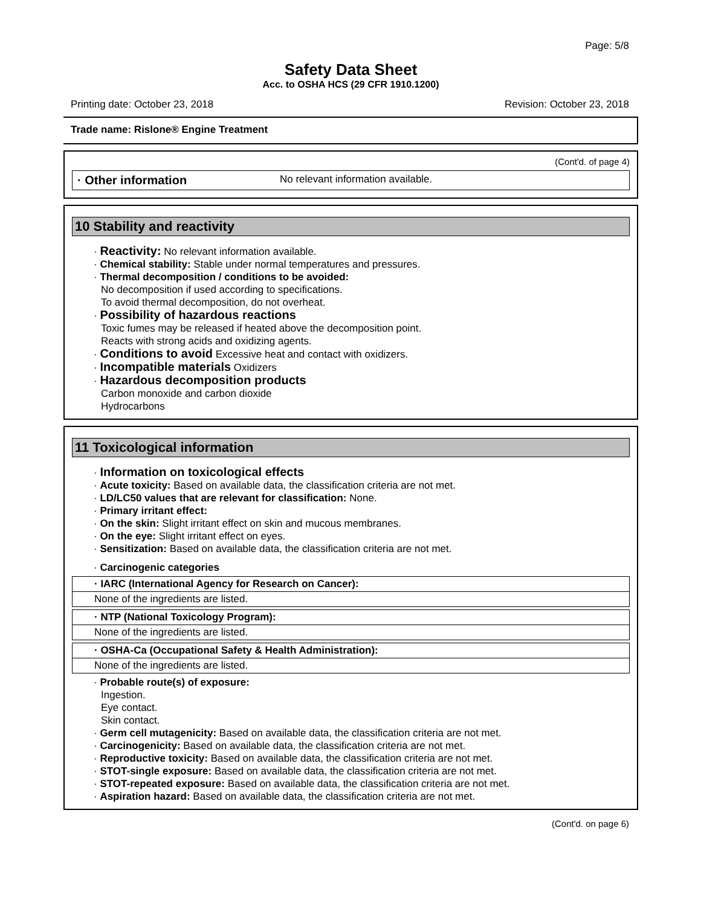Page: 5/8
Safety Data Sheet
Acc. to OSHA HCS (29 CFR 1910.1200)
Printing date: October 23, 2018 Revision: October 23, 2018
Trade name: Rislone® Engine Treatment
(Cont'd. of page 4)
· Other information No relevant information available.
10 Stability and reactivity
· Reactivity: No relevant information available.
· Chemical stability: Stable under normal temperatures and pressures.
· Thermal decomposition / conditions to be avoided:
No decomposition if used according to specifications.
To avoid thermal decomposition, do not overheat.
· Possibility of hazardous reactions
Toxic fumes may be released if heated above the decomposition point.
Reacts with strong acids and oxidizing agents.
· Conditions to avoid Excessive heat and contact with oxidizers.
· Incompatible materials Oxidizers
· Hazardous decomposition products
Carbon monoxide and carbon dioxide
Hydrocarbons
11 Toxicological information
· Information on toxicological effects
· Acute toxicity: Based on available data, the classification criteria are not met.
· LD/LC50 values that are relevant for classification: None.
· Primary irritant effect:
· On the skin: Slight irritant effect on skin and mucous membranes.
· On the eye: Slight irritant effect on eyes.
· Sensitization: Based on available data, the classification criteria are not met.
· Carcinogenic categories
| · IARC (International Agency for Research on Cancer): |
| None of the ingredients are listed. |
| · NTP (National Toxicology Program): |
| None of the ingredients are listed. |
| · OSHA-Ca (Occupational Safety & Health Administration): |
| None of the ingredients are listed. |
· Probable route(s) of exposure:
Ingestion.
Eye contact.
Skin contact.
· Germ cell mutagenicity: Based on available data, the classification criteria are not met.
· Carcinogenicity: Based on available data, the classification criteria are not met.
· Reproductive toxicity: Based on available data, the classification criteria are not met.
· STOT-single exposure: Based on available data, the classification criteria are not met.
· STOT-repeated exposure: Based on available data, the classification criteria are not met.
· Aspiration hazard: Based on available data, the classification criteria are not met.
(Cont'd. on page 6)